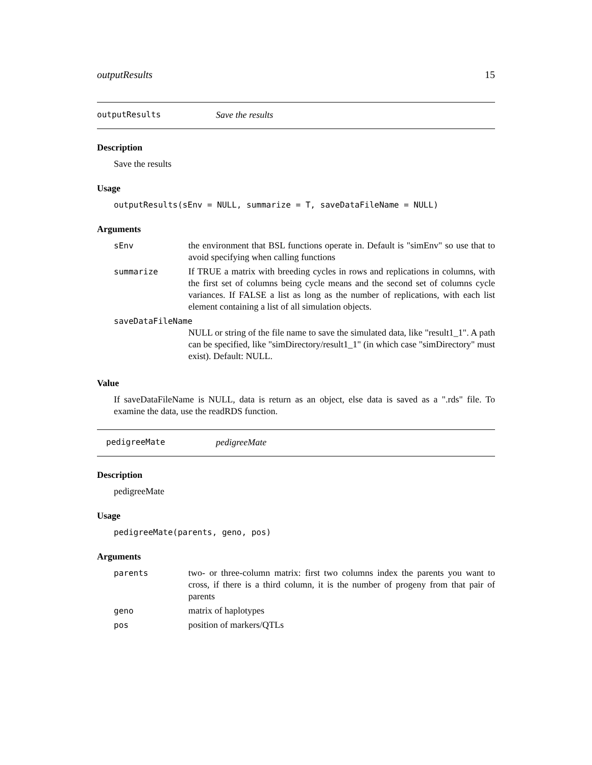outputResults 15
outputResults Save the results
Description
Save the results
Usage
outputResults(sEnv = NULL, summarize = T, saveDataFileName = NULL)
Arguments
| sEnv | the environment that BSL functions operate in. Default is "simEnv" so use that to avoid specifying when calling functions |
| summarize | If TRUE a matrix with breeding cycles in rows and replications in columns, with the first set of columns being cycle means and the second set of columns cycle variances. If FALSE a list as long as the number of replications, with each list element containing a list of all simulation objects. |
| saveDataFileName | |
| | NULL or string of the file name to save the simulated data, like "result1_1". A path can be specified, like "simDirectory/result1_1" (in which case "simDirectory" must exist). Default: NULL. |
Value
If saveDataFileName is NULL, data is return as an object, else data is saved as a ".rds" file. To examine the data, use the readRDS function.
pedigreeMate pedigreeMate
Description
pedigreeMate
Usage
pedigreeMate(parents, geno, pos)
Arguments
| parents | two- or three-column matrix: first two columns index the parents you want to cross, if there is a third column, it is the number of progeny from that pair of parents |
| geno | matrix of haplotypes |
| pos | position of markers/QTLs |